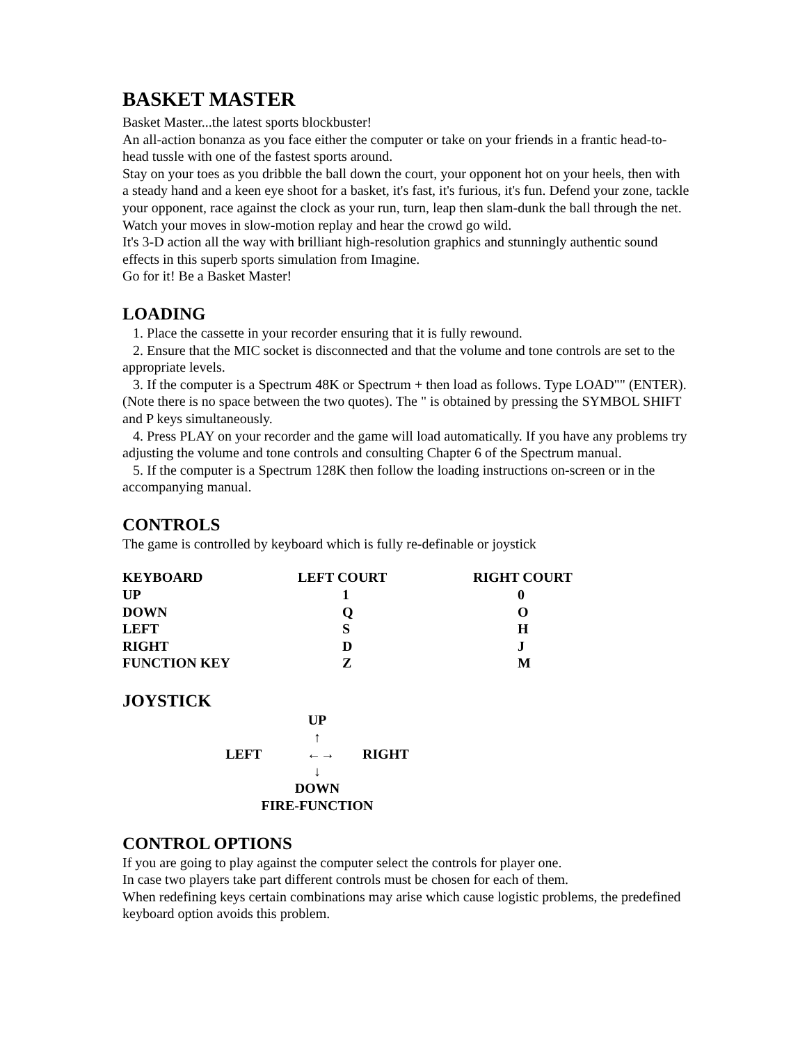BASKET MASTER
Basket Master...the latest sports blockbuster!
An all-action bonanza as you face either the computer or take on your friends in a frantic head-to-head tussle with one of the fastest sports around.
Stay on your toes as you dribble the ball down the court, your opponent hot on your heels, then with a steady hand and a keen eye shoot for a basket, it's fast, it's furious, it's fun. Defend your zone, tackle your opponent, race against the clock as your run, turn, leap then slam-dunk the ball through the net.
Watch your moves in slow-motion replay and hear the crowd go wild.
It's 3-D action all the way with brilliant high-resolution graphics and stunningly authentic sound effects in this superb sports simulation from Imagine.
Go for it! Be a Basket Master!
LOADING
1. Place the cassette in your recorder ensuring that it is fully rewound.
2. Ensure that the MIC socket is disconnected and that the volume and tone controls are set to the appropriate levels.
3. If the computer is a Spectrum 48K or Spectrum + then load as follows. Type LOAD"" (ENTER). (Note there is no space between the two quotes). The " is obtained by pressing the SYMBOL SHIFT and P keys simultaneously.
4. Press PLAY on your recorder and the game will load automatically. If you have any problems try adjusting the volume and tone controls and consulting Chapter 6 of the Spectrum manual.
5. If the computer is a Spectrum 128K then follow the loading instructions on-screen or in the accompanying manual.
CONTROLS
The game is controlled by keyboard which is fully re-definable or joystick
| KEYBOARD | LEFT COURT | RIGHT COURT |
| UP | 1 | 0 |
| DOWN | Q | O |
| LEFT | S | H |
| RIGHT | D | J |
| FUNCTION KEY | Z | M |
JOYSTICK
UP
↑
LEFT ←→ RIGHT
↓
DOWN
FIRE-FUNCTION
CONTROL OPTIONS
If you are going to play against the computer select the controls for player one.
In case two players take part different controls must be chosen for each of them.
When redefining keys certain combinations may arise which cause logistic problems, the predefined keyboard option avoids this problem.